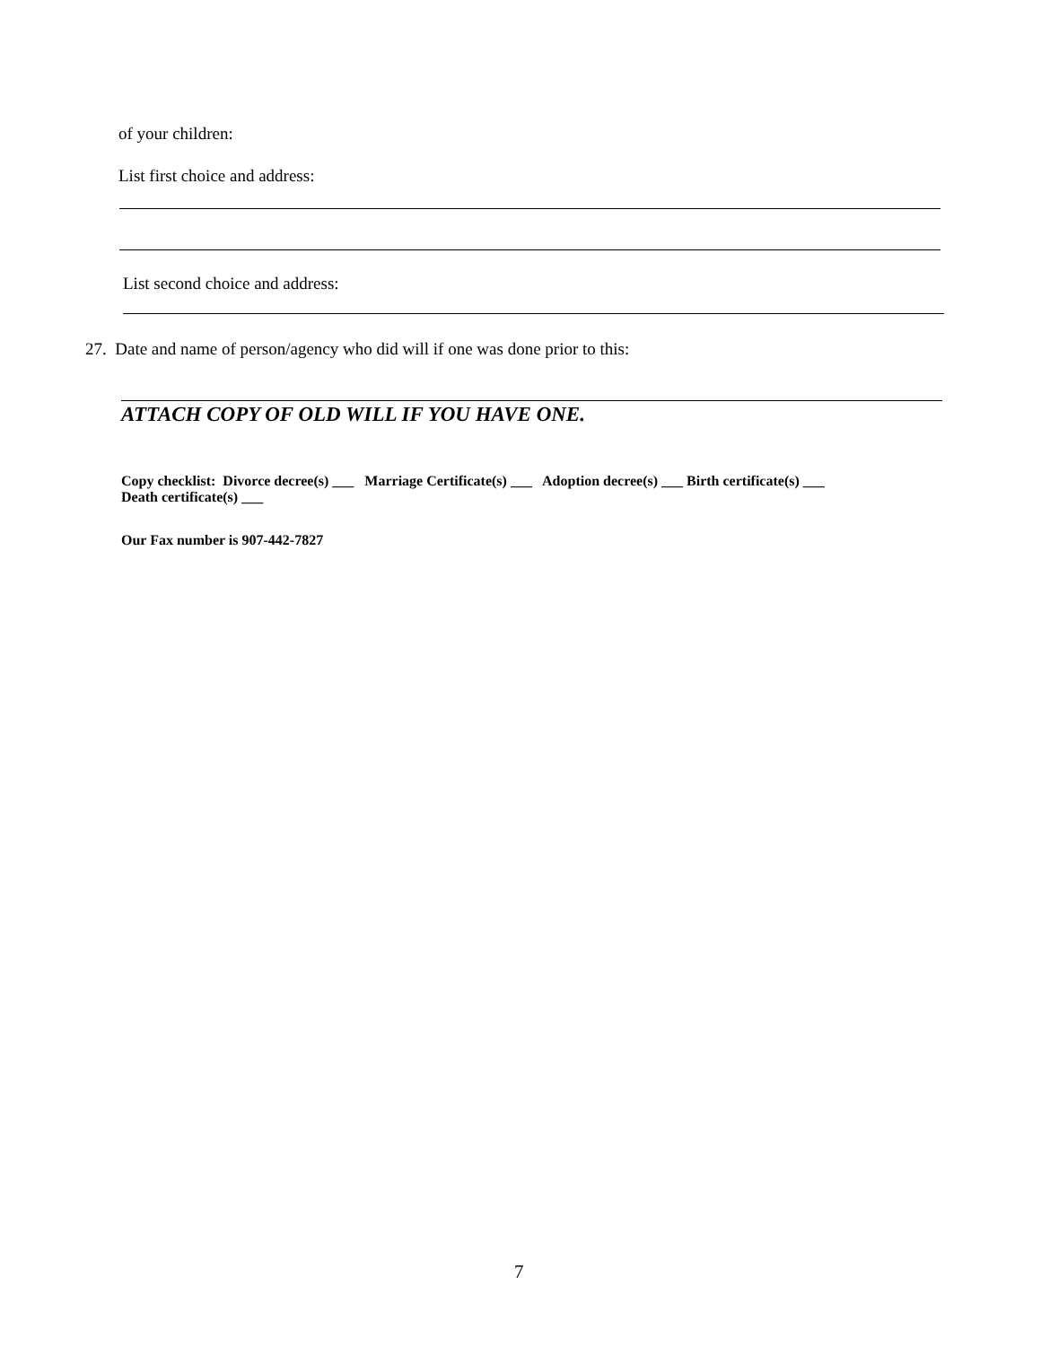of your children:
List first choice and address:
List second choice and address:
27. Date and name of person/agency who did will if one was done prior to this:
ATTACH COPY OF OLD WILL IF YOU HAVE ONE.
Copy checklist: Divorce decree(s) ___ Marriage Certificate(s) ___ Adoption decree(s) ___ Birth certificate(s) ___
Death certificate(s) ___
Our Fax number is 907-442-7827
7